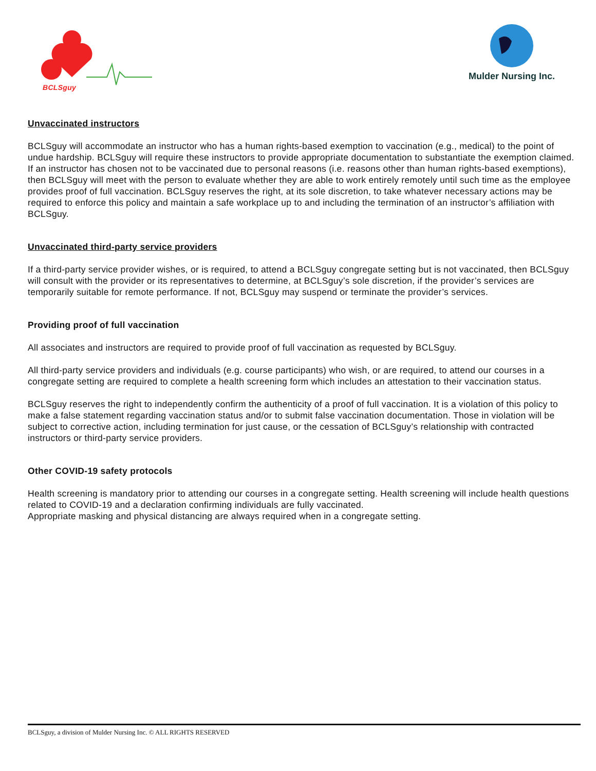BCLSguy
Mulder Nursing Inc.
Unvaccinated instructors
BCLSguy will accommodate an instructor who has a human rights-based exemption to vaccination (e.g., medical) to the point of undue hardship. BCLSguy will require these instructors to provide appropriate documentation to substantiate the exemption claimed.
If an instructor has chosen not to be vaccinated due to personal reasons (i.e. reasons other than human rights-based exemptions), then BCLSguy will meet with the person to evaluate whether they are able to work entirely remotely until such time as the employee provides proof of full vaccination. BCLSguy reserves the right, at its sole discretion, to take whatever necessary actions may be required to enforce this policy and maintain a safe workplace up to and including the termination of an instructor’s affiliation with BCLSguy.
Unvaccinated third-party service providers
If a third-party service provider wishes, or is required, to attend a BCLSguy congregate setting but is not vaccinated, then BCLSguy will consult with the provider or its representatives to determine, at BCLSguy’s sole discretion, if the provider’s services are temporarily suitable for remote performance. If not, BCLSguy may suspend or terminate the provider’s services.
Providing proof of full vaccination
All associates and instructors are required to provide proof of full vaccination as requested by BCLSguy.
All third-party service providers and individuals (e.g. course participants) who wish, or are required, to attend our courses in a congregate setting are required to complete a health screening form which includes an attestation to their vaccination status.
BCLSguy reserves the right to independently confirm the authenticity of a proof of full vaccination. It is a violation of this policy to make a false statement regarding vaccination status and/or to submit false vaccination documentation. Those in violation will be subject to corrective action, including termination for just cause, or the cessation of BCLSguy’s relationship with contracted instructors or third-party service providers.
Other COVID-19 safety protocols
Health screening is mandatory prior to attending our courses in a congregate setting. Health screening will include health questions related to COVID-19 and a declaration confirming individuals are fully vaccinated.
Appropriate masking and physical distancing are always required when in a congregate setting.
BCLSguy, a division of Mulder Nursing Inc. © ALL RIGHTS RESERVED